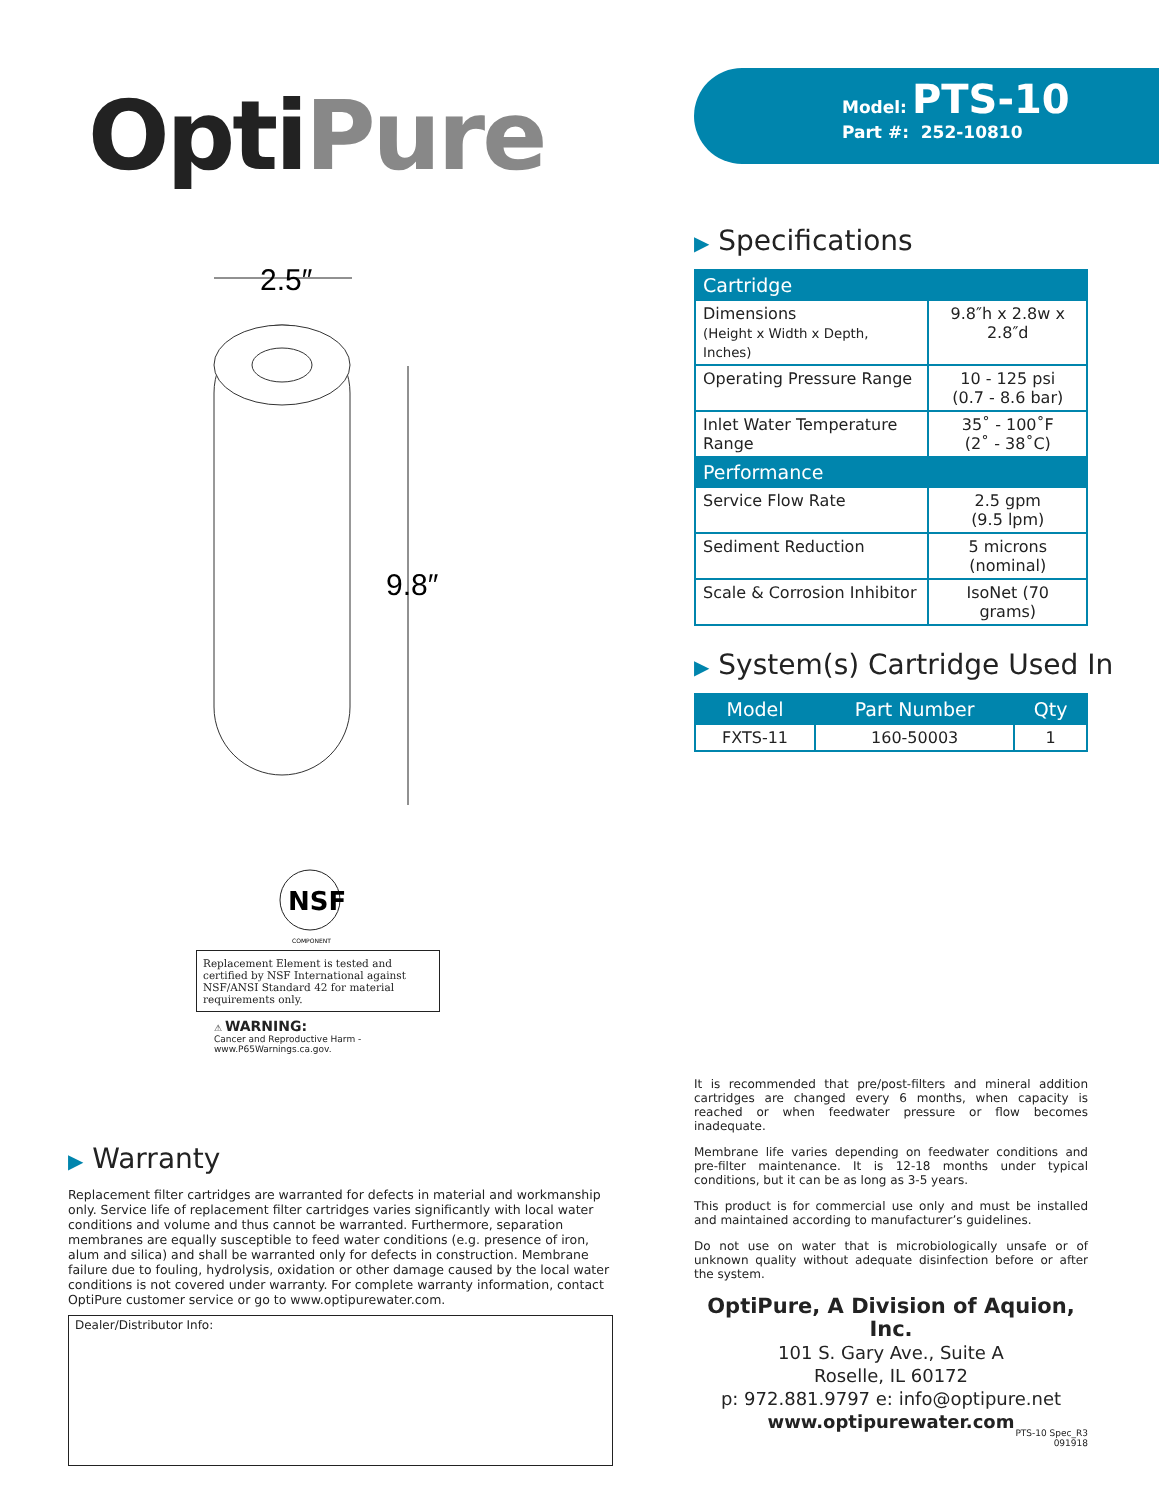OptiPure
2.5″
9.8″
NSF
COMPONENT
Replacement Element is tested and certified by NSF International against NSF/ANSI Standard 42 for material requirements only.
⚠ WARNING:
Cancer and Reproductive Harm -
www.P65Warnings.ca.gov.
▶ Warranty
Replacement filter cartridges are warranted for defects in material and workmanship only. Service life of replacement filter cartridges varies significantly with local water conditions and volume and thus cannot be warranted. Furthermore, separation membranes are equally susceptible to feed water conditions (e.g. presence of iron, alum and silica) and shall be warranted only for defects in construction. Membrane failure due to fouling, hydrolysis, oxidation or other damage caused by the local water conditions is not covered under warranty. For complete warranty information, contact OptiPure customer service or go to www.optipurewater.com.
Dealer/Distributor Info:
Model: PTS-10
Part #: 252-10810
▶ Specifications
| Cartridge | |
| --- | --- |
| Dimensions (Height x Width x Depth, Inches) | 9.8″h x 2.8w x 2.8″d |
| Operating Pressure Range | 10 - 125 psi (0.7 - 8.6 bar) |
| Inlet Water Temperature Range | 35˚ - 100˚F (2˚ - 38˚C) |
| Performance | |
| Service Flow Rate | 2.5 gpm (9.5 lpm) |
| Sediment Reduction | 5 microns (nominal) |
| Scale & Corrosion Inhibitor | IsoNet (70 grams) |
▶ System(s) Cartridge Used In
| Model | Part Number | Qty |
| --- | --- | --- |
| FXTS-11 | 160-50003 | 1 |
It is recommended that pre/post-filters and mineral addition cartridges are changed every 6 months, when capacity is reached or when feedwater pressure or flow becomes inadequate.
Membrane life varies depending on feedwater conditions and pre-filter maintenance. It is 12-18 months under typical conditions, but it can be as long as 3-5 years.
This product is for commercial use only and must be installed and maintained according to manufacturer’s guidelines.
Do not use on water that is microbiologically unsafe or of unknown quality without adequate disinfection before or after the system.
OptiPure, A Division of Aquion, Inc.
101 S. Gary Ave., Suite A
Roselle, IL 60172
p: 972.881.9797 e: info@optipure.net
www.optipurewater.com
PTS-10 Spec_R3
091918